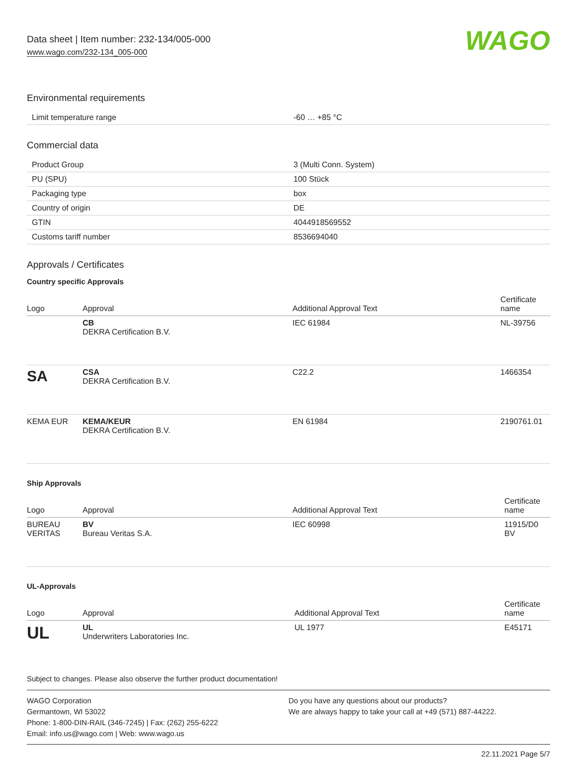Data sheet | Item number: 232-134/005-000
www.wago.com/232-134_005-000
WAGO
Environmental requirements
| Limit temperature range | -60 … +85 °C |
Commercial data
| Product Group | 3 (Multi Conn. System) |
| PU (SPU) | 100 Stück |
| Packaging type | box |
| Country of origin | DE |
| GTIN | 4044918569552 |
| Customs tariff number | 8536694040 |
Approvals / Certificates
Country specific Approvals
| Logo | Approval | Additional Approval Text | Certificate name |
| --- | --- | --- | --- |
| | CB DEKRA Certification B.V. | IEC 61984 | NL-39756 |
| SA | CSA DEKRA Certification B.V. | C22.2 | 1466354 |
| KEMA EUR | KEMA/KEUR DEKRA Certification B.V. | EN 61984 | 2190761.01 |
Ship Approvals
| Logo | Approval | Additional Approval Text | Certificate name |
| --- | --- | --- | --- |
| BUREAU VERITAS | BV Bureau Veritas S.A. | IEC 60998 | 11915/D0 BV |
UL-Approvals
| Logo | Approval | Additional Approval Text | Certificate name |
| --- | --- | --- | --- |
| UL | UL Underwriters Laboratories Inc. | UL 1977 | E45171 |
Subject to changes. Please also observe the further product documentation!
WAGO Corporation
Germantown, WI 53022
Phone: 1-800-DIN-RAIL (346-7245) | Fax: (262) 255-6222
Email: info.us@wago.com | Web: www.wago.us
Do you have any questions about our products?
We are always happy to take your call at +49 (571) 887-44222.
22.11.2021 Page 5/7